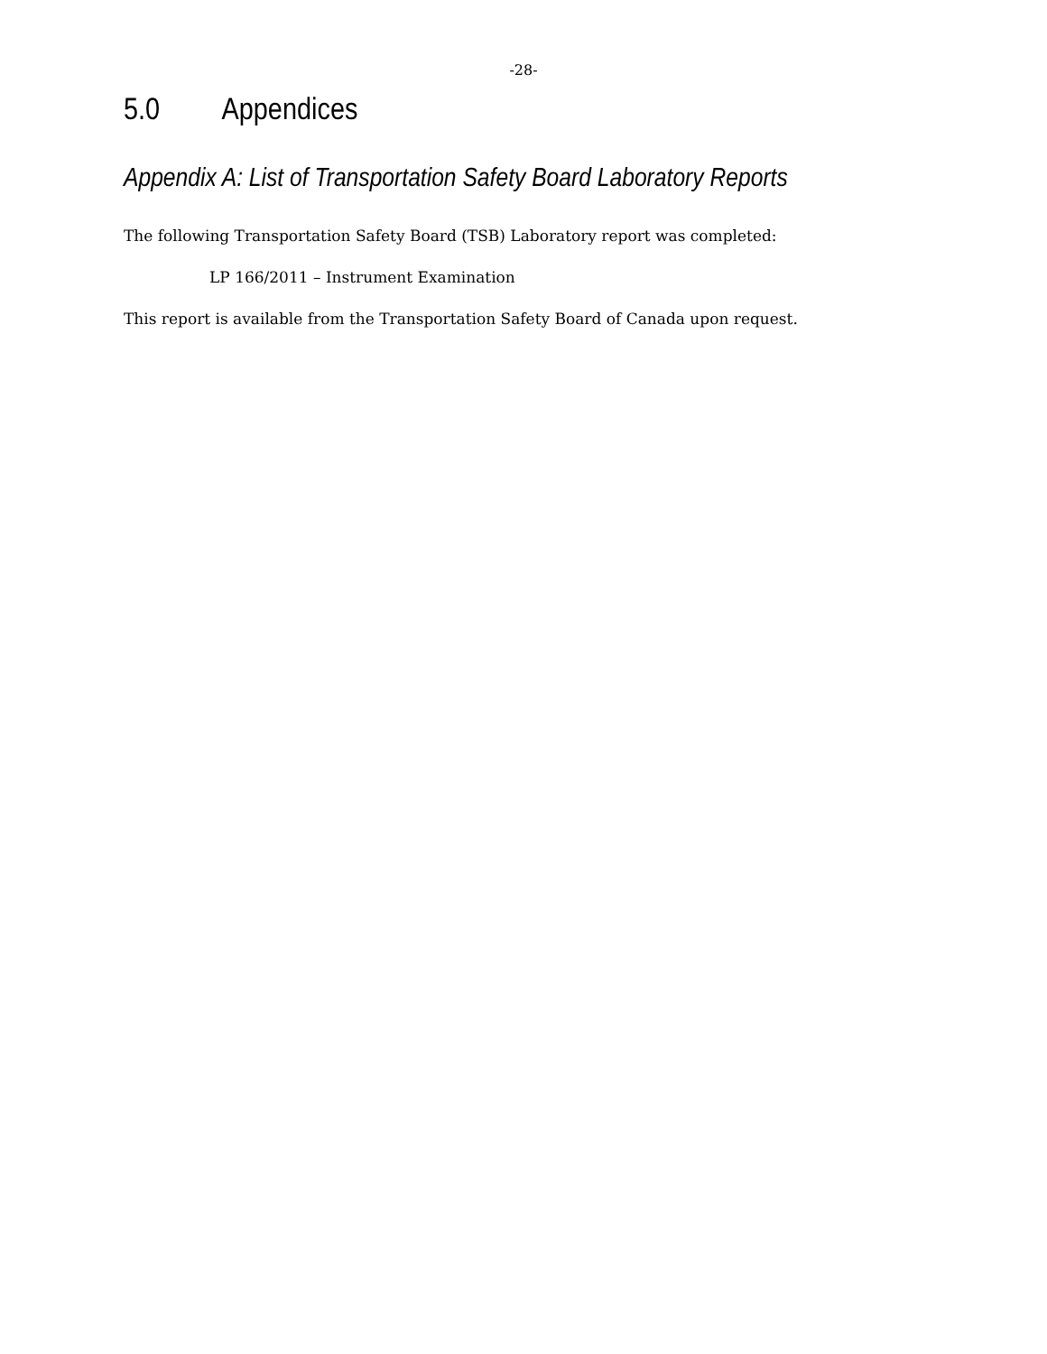-28-
5.0 Appendices
Appendix A: List of Transportation Safety Board Laboratory Reports
The following Transportation Safety Board (TSB) Laboratory report was completed:
LP 166/2011 – Instrument Examination
This report is available from the Transportation Safety Board of Canada upon request.